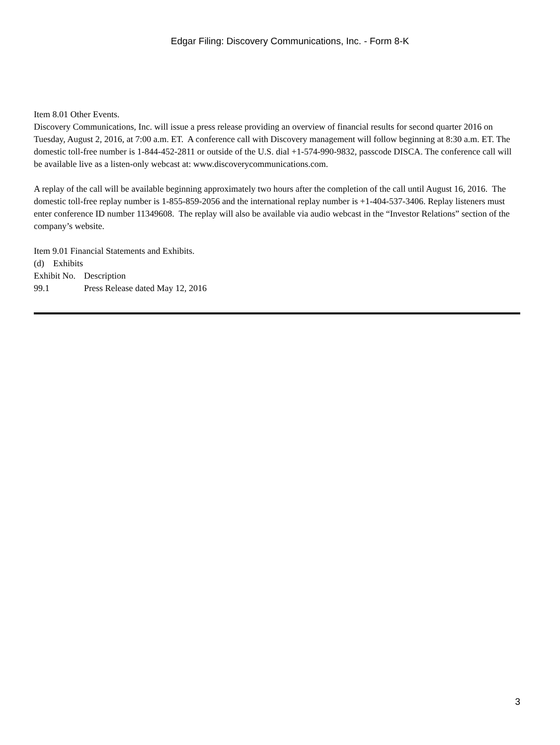Edgar Filing: Discovery Communications, Inc. - Form 8-K
Item 8.01 Other Events.
Discovery Communications, Inc. will issue a press release providing an overview of financial results for second quarter 2016 on Tuesday, August 2, 2016, at 7:00 a.m. ET. A conference call with Discovery management will follow beginning at 8:30 a.m. ET. The domestic toll-free number is 1-844-452-2811 or outside of the U.S. dial +1-574-990-9832, passcode DISCA. The conference call will be available live as a listen-only webcast at: www.discoverycommunications.com.
A replay of the call will be available beginning approximately two hours after the completion of the call until August 16, 2016. The domestic toll-free replay number is 1-855-859-2056 and the international replay number is +1-404-537-3406. Replay listeners must enter conference ID number 11349608. The replay will also be available via audio webcast in the “Investor Relations” section of the company’s website.
Item 9.01 Financial Statements and Exhibits.
(d) Exhibits
| Exhibit No. | Description |
| 99.1 | Press Release dated May 12, 2016 |
3